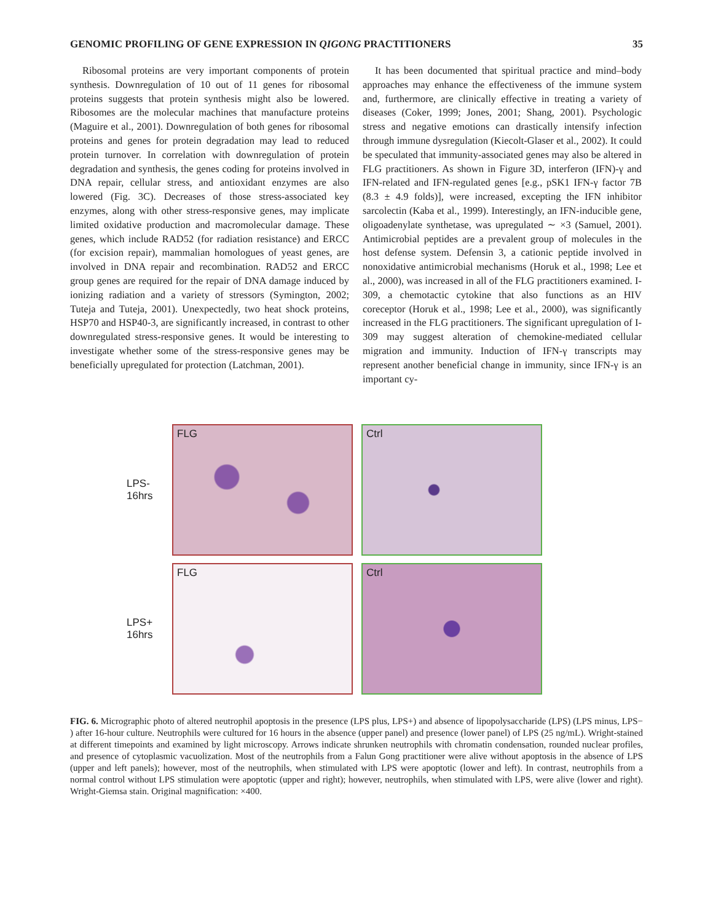GENOMIC PROFILING OF GENE EXPRESSION IN QIGONG PRACTITIONERS 35
Ribosomal proteins are very important components of protein synthesis. Downregulation of 10 out of 11 genes for ribosomal proteins suggests that protein synthesis might also be lowered. Ribosomes are the molecular machines that manufacture proteins (Maguire et al., 2001). Downregulation of both genes for ribosomal proteins and genes for protein degradation may lead to reduced protein turnover. In correlation with downregulation of protein degradation and synthesis, the genes coding for proteins involved in DNA repair, cellular stress, and antioxidant enzymes are also lowered (Fig. 3C). Decreases of those stress-associated key enzymes, along with other stress-responsive genes, may implicate limited oxidative production and macromolecular damage. These genes, which include RAD52 (for radiation resistance) and ERCC (for excision repair), mammalian homologues of yeast genes, are involved in DNA repair and recombination. RAD52 and ERCC group genes are required for the repair of DNA damage induced by ionizing radiation and a variety of stressors (Symington, 2002; Tuteja and Tuteja, 2001). Unexpectedly, two heat shock proteins, HSP70 and HSP40-3, are significantly increased, in contrast to other downregulated stress-responsive genes. It would be interesting to investigate whether some of the stress-responsive genes may be beneficially upregulated for protection (Latchman, 2001).
It has been documented that spiritual practice and mind–body approaches may enhance the effectiveness of the immune system and, furthermore, are clinically effective in treating a variety of diseases (Coker, 1999; Jones, 2001; Shang, 2001). Psychologic stress and negative emotions can drastically intensify infection through immune dysregulation (Kiecolt-Glaser et al., 2002). It could be speculated that immunity-associated genes may also be altered in FLG practitioners. As shown in Figure 3D, interferon (IFN)-γ and IFN-related and IFN-regulated genes [e.g., pSK1 IFN-γ factor 7B (8.3 ± 4.9 folds)], were increased, excepting the IFN inhibitor sarcolectin (Kaba et al., 1999). Interestingly, an IFN-inducible gene, oligoadenylate synthetase, was upregulated ∼ ×3 (Samuel, 2001). Antimicrobial peptides are a prevalent group of molecules in the host defense system. Defensin 3, a cationic peptide involved in nonoxidative antimicrobial mechanisms (Horuk et al., 1998; Lee et al., 2000), was increased in all of the FLG practitioners examined. I-309, a chemotactic cytokine that also functions as an HIV coreceptor (Horuk et al., 1998; Lee et al., 2000), was significantly increased in the FLG practitioners. The significant upregulation of I-309 may suggest alteration of chemokine-mediated cellular migration and immunity. Induction of IFN-γ transcripts may represent another beneficial change in immunity, since IFN-γ is an important cy-
LPS-
16hrs
FLG
Ctrl
LPS+
16hrs
FLG
Ctrl
FIG. 6. Micrographic photo of altered neutrophil apoptosis in the presence (LPS plus, LPS+) and absence of lipopolysaccharide (LPS) (LPS minus, LPS− ) after 16-hour culture. Neutrophils were cultured for 16 hours in the absence (upper panel) and presence (lower panel) of LPS (25 ng/mL). Wright-stained at different timepoints and examined by light microscopy. Arrows indicate shrunken neutrophils with chromatin condensation, rounded nuclear profiles, and presence of cytoplasmic vacuolization. Most of the neutrophils from a Falun Gong practitioner were alive without apoptosis in the absence of LPS (upper and left panels); however, most of the neutrophils, when stimulated with LPS were apoptotic (lower and left). In contrast, neutrophils from a normal control without LPS stimulation were apoptotic (upper and right); however, neutrophils, when stimulated with LPS, were alive (lower and right). Wright-Giemsa stain. Original magnification: ×400.